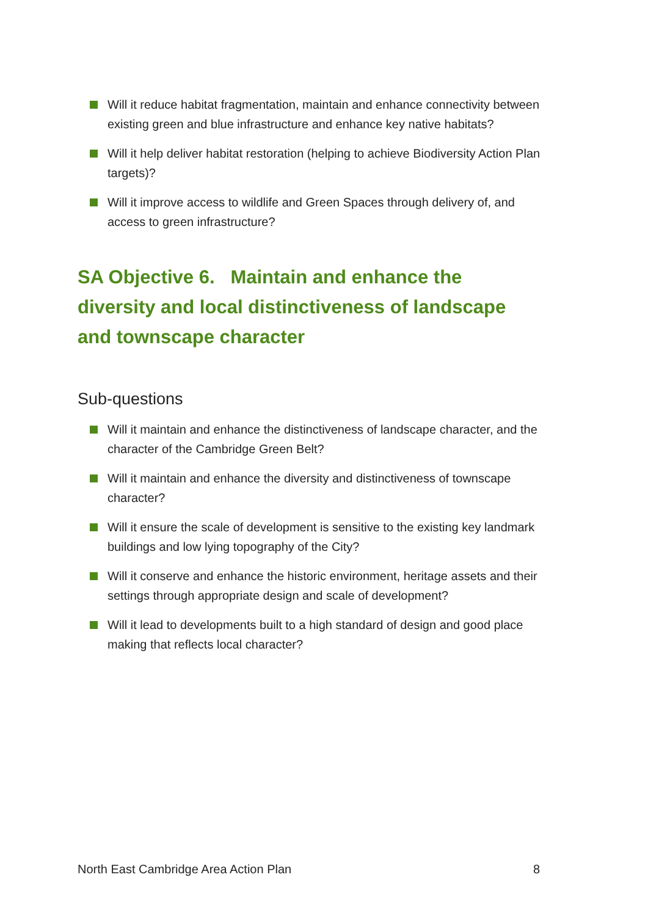Will it reduce habitat fragmentation, maintain and enhance connectivity between existing green and blue infrastructure and enhance key native habitats?
Will it help deliver habitat restoration (helping to achieve Biodiversity Action Plan targets)?
Will it improve access to wildlife and Green Spaces through delivery of, and access to green infrastructure?
SA Objective 6. Maintain and enhance the diversity and local distinctiveness of landscape and townscape character
Sub-questions
Will it maintain and enhance the distinctiveness of landscape character, and the character of the Cambridge Green Belt?
Will it maintain and enhance the diversity and distinctiveness of townscape character?
Will it ensure the scale of development is sensitive to the existing key landmark buildings and low lying topography of the City?
Will it conserve and enhance the historic environment, heritage assets and their settings through appropriate design and scale of development?
Will it lead to developments built to a high standard of design and good place making that reflects local character?
North East Cambridge Area Action Plan 8